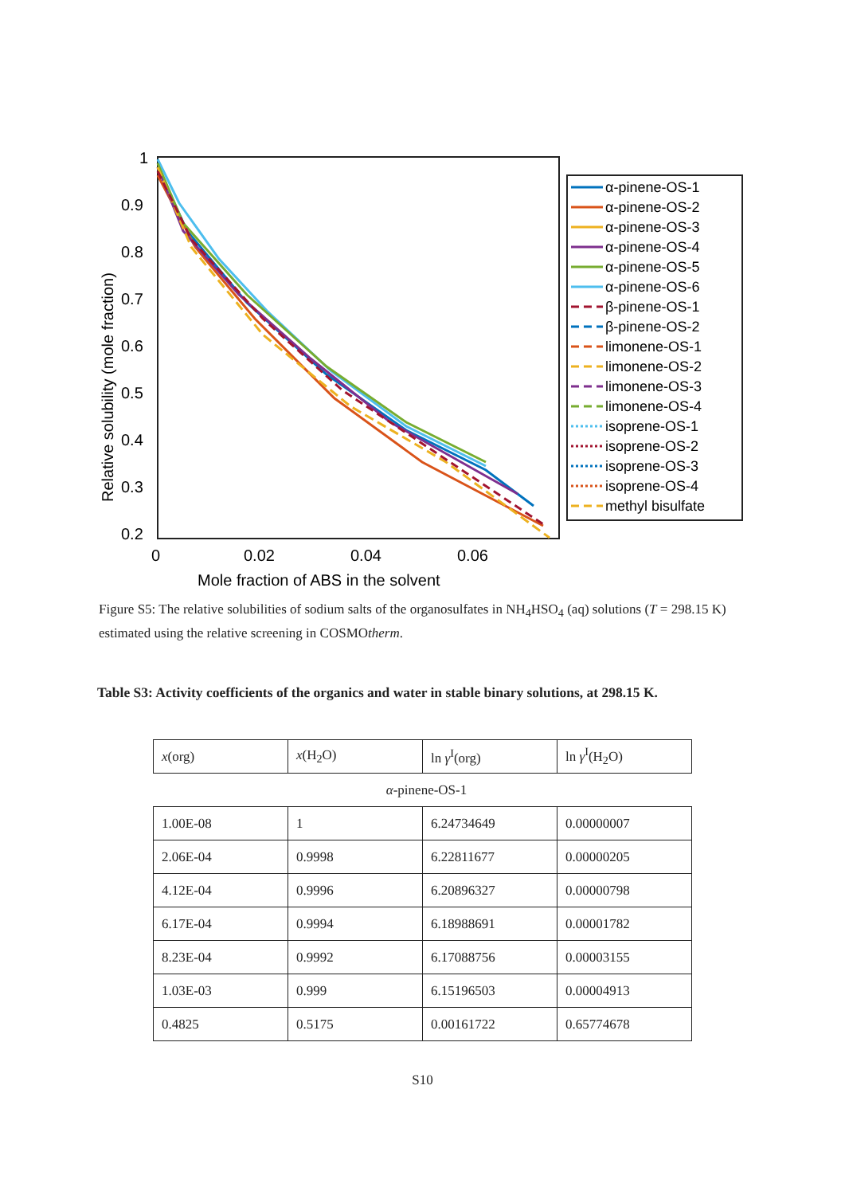1
0.9
0.8
0.7
0.6
0.5
0.4
0.3
0.2
0
0.02
0.04
0.06
Mole fraction of ABS in the solvent
Relative solubility (mole fraction)
α-pinene-OS-1
α-pinene-OS-2
α-pinene-OS-3
α-pinene-OS-4
α-pinene-OS-5
α-pinene-OS-6
β-pinene-OS-1
β-pinene-OS-2
limonene-OS-1
limonene-OS-2
limonene-OS-3
limonene-OS-4
isoprene-OS-1
isoprene-OS-2
isoprene-OS-3
isoprene-OS-4
methyl bisulfate
Figure S5: The relative solubilities of sodium salts of the organosulfates in NH<sub>4</sub>HSO<sub>4</sub> (aq) solutions (T = 298.15 K) estimated using the relative screening in COSMOtherm.
Table S3: Activity coefficients of the organics and water in stable binary solutions, at 298.15 K.
| x (org) | x (H<sub>2</sub>O) | ln γ<sup>I</sup>(org) | ln γ<sup>I</sup>(H<sub>2</sub>O) |
| --- | --- | --- | --- |
| α -pinene-OS-1 | | | |
| 1.00E-08 | 1 | 6.24734649 | 0.00000007 |
| 2.06E-04 | 0.9998 | 6.22811677 | 0.00000205 |
| 4.12E-04 | 0.9996 | 6.20896327 | 0.00000798 |
| 6.17E-04 | 0.9994 | 6.18988691 | 0.00001782 |
| 8.23E-04 | 0.9992 | 6.17088756 | 0.00003155 |
| 1.03E-03 | 0.999 | 6.15196503 | 0.00004913 |
| 0.4825 | 0.5175 | 0.00161722 | 0.65774678 |
S10